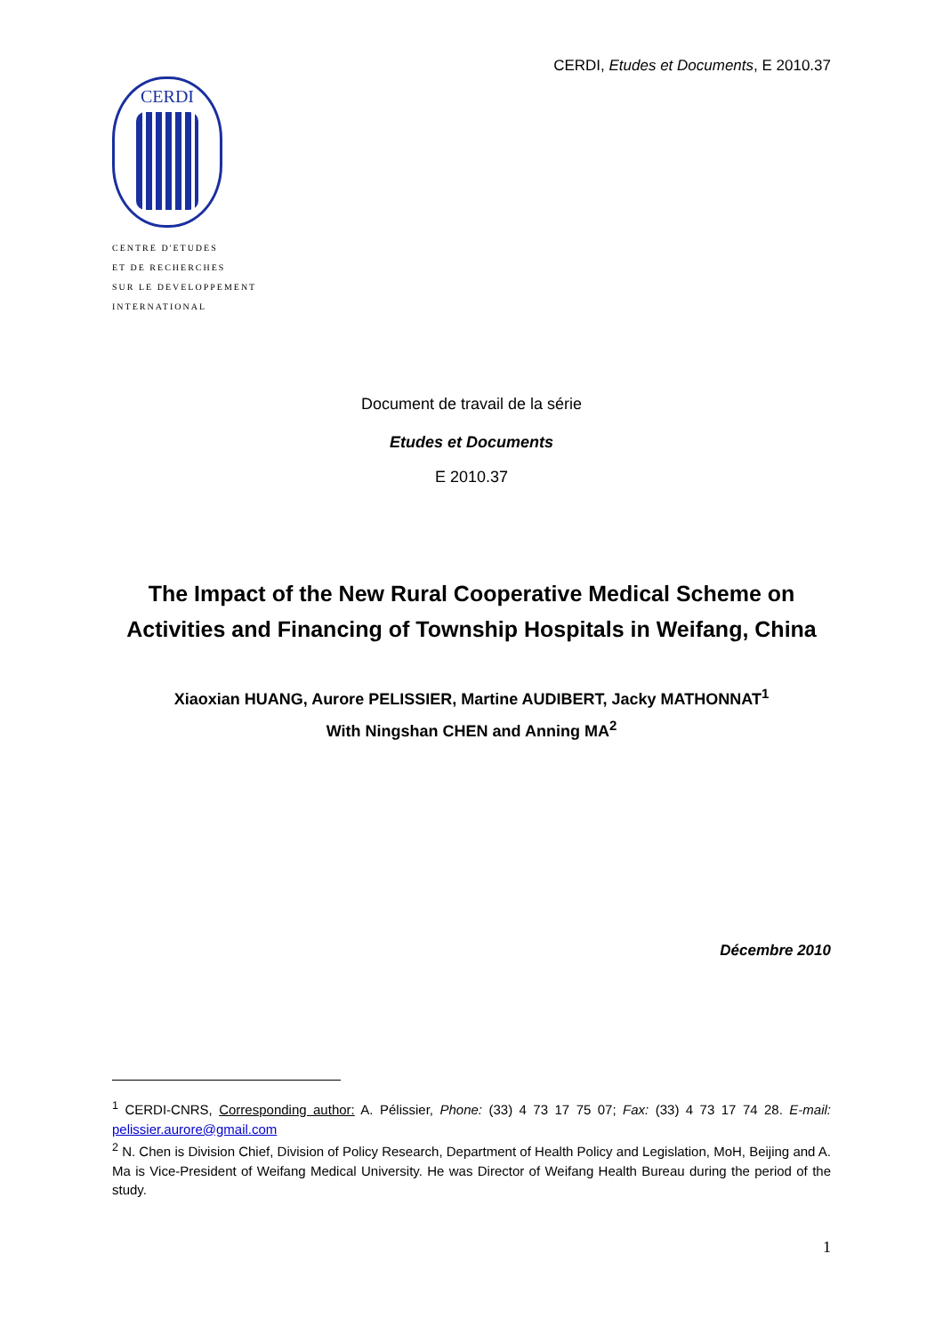CERDI, Etudes et Documents, E 2010.37
CERDI
CENTRE D'ETUDES
ET DE RECHERCHES
SUR LE DEVELOPPEMENT
INTERNATIONAL
Document de travail de la série
Etudes et Documents
E 2010.37
The Impact of the New Rural Cooperative Medical Scheme on
Activities and Financing of Township Hospitals in Weifang, China
Xiaoxian HUANG, Aurore PELISSIER, Martine AUDIBERT, Jacky MATHONNAT<sup>1</sup>
With Ningshan CHEN and Anning MA<sup>2</sup>
Décembre 2010
<sup>1</sup> CERDI-CNRS, Corresponding author: A. Pélissier, Phone: (33) 4 73 17 75 07; Fax: (33) 4 73 17 74 28. E-mail: pelissier.aurore@gmail.com
<sup>2</sup> N. Chen is Division Chief, Division of Policy Research, Department of Health Policy and Legislation, MoH, Beijing and A. Ma is Vice-President of Weifang Medical University. He was Director of Weifang Health Bureau during the period of the study.
1